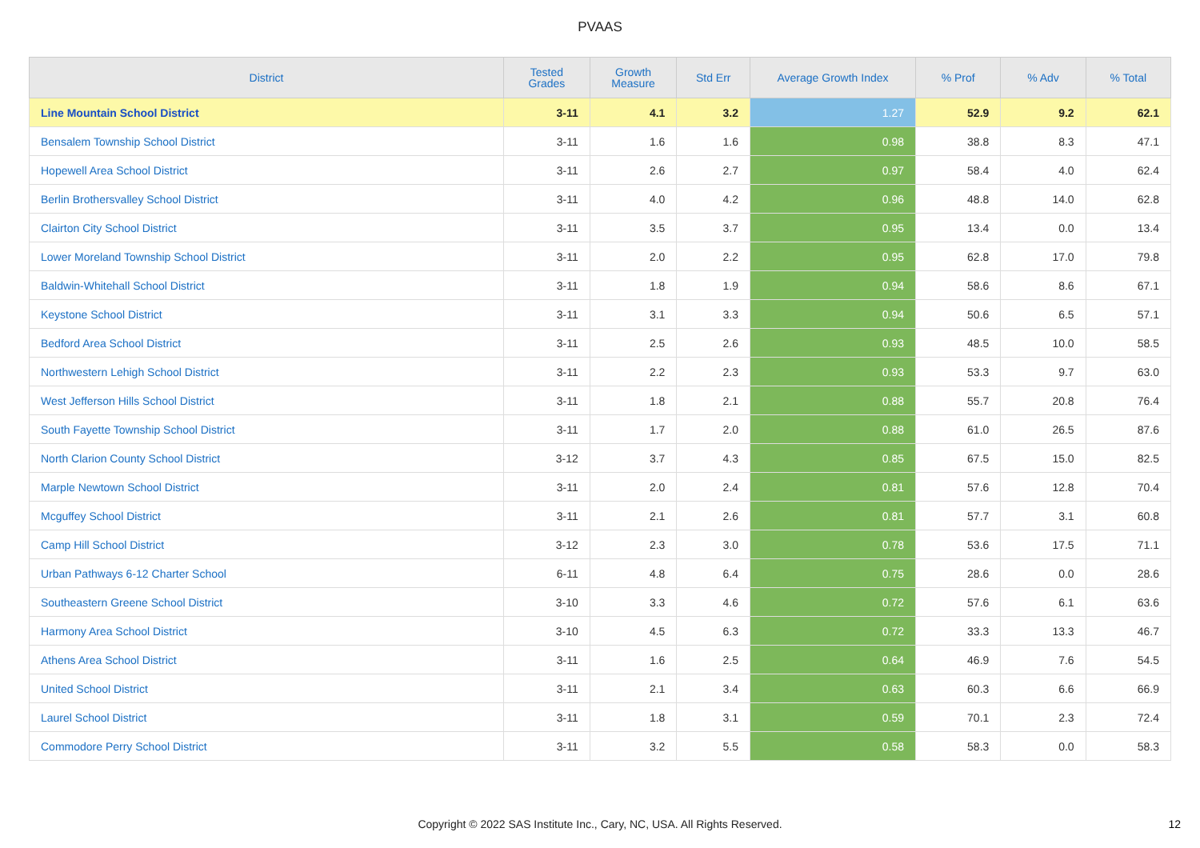PVAAS
| District | Tested Grades | Growth Measure | Std Err | Average Growth Index | % Prof | % Adv | % Total |
| --- | --- | --- | --- | --- | --- | --- | --- |
| Line Mountain School District | 3-11 | 4.1 | 3.2 | 1.27 | 52.9 | 9.2 | 62.1 |
| Bensalem Township School District | 3-11 | 1.6 | 1.6 | 0.98 | 38.8 | 8.3 | 47.1 |
| Hopewell Area School District | 3-11 | 2.6 | 2.7 | 0.97 | 58.4 | 4.0 | 62.4 |
| Berlin Brothersvalley School District | 3-11 | 4.0 | 4.2 | 0.96 | 48.8 | 14.0 | 62.8 |
| Clairton City School District | 3-11 | 3.5 | 3.7 | 0.95 | 13.4 | 0.0 | 13.4 |
| Lower Moreland Township School District | 3-11 | 2.0 | 2.2 | 0.95 | 62.8 | 17.0 | 79.8 |
| Baldwin-Whitehall School District | 3-11 | 1.8 | 1.9 | 0.94 | 58.6 | 8.6 | 67.1 |
| Keystone School District | 3-11 | 3.1 | 3.3 | 0.94 | 50.6 | 6.5 | 57.1 |
| Bedford Area School District | 3-11 | 2.5 | 2.6 | 0.93 | 48.5 | 10.0 | 58.5 |
| Northwestern Lehigh School District | 3-11 | 2.2 | 2.3 | 0.93 | 53.3 | 9.7 | 63.0 |
| West Jefferson Hills School District | 3-11 | 1.8 | 2.1 | 0.88 | 55.7 | 20.8 | 76.4 |
| South Fayette Township School District | 3-11 | 1.7 | 2.0 | 0.88 | 61.0 | 26.5 | 87.6 |
| North Clarion County School District | 3-12 | 3.7 | 4.3 | 0.85 | 67.5 | 15.0 | 82.5 |
| Marple Newtown School District | 3-11 | 2.0 | 2.4 | 0.81 | 57.6 | 12.8 | 70.4 |
| Mcguffey School District | 3-11 | 2.1 | 2.6 | 0.81 | 57.7 | 3.1 | 60.8 |
| Camp Hill School District | 3-12 | 2.3 | 3.0 | 0.78 | 53.6 | 17.5 | 71.1 |
| Urban Pathways 6-12 Charter School | 6-11 | 4.8 | 6.4 | 0.75 | 28.6 | 0.0 | 28.6 |
| Southeastern Greene School District | 3-10 | 3.3 | 4.6 | 0.72 | 57.6 | 6.1 | 63.6 |
| Harmony Area School District | 3-10 | 4.5 | 6.3 | 0.72 | 33.3 | 13.3 | 46.7 |
| Athens Area School District | 3-11 | 1.6 | 2.5 | 0.64 | 46.9 | 7.6 | 54.5 |
| United School District | 3-11 | 2.1 | 3.4 | 0.63 | 60.3 | 6.6 | 66.9 |
| Laurel School District | 3-11 | 1.8 | 3.1 | 0.59 | 70.1 | 2.3 | 72.4 |
| Commodore Perry School District | 3-11 | 3.2 | 5.5 | 0.58 | 58.3 | 0.0 | 58.3 |
Copyright © 2022 SAS Institute Inc., Cary, NC, USA. All Rights Reserved.
12